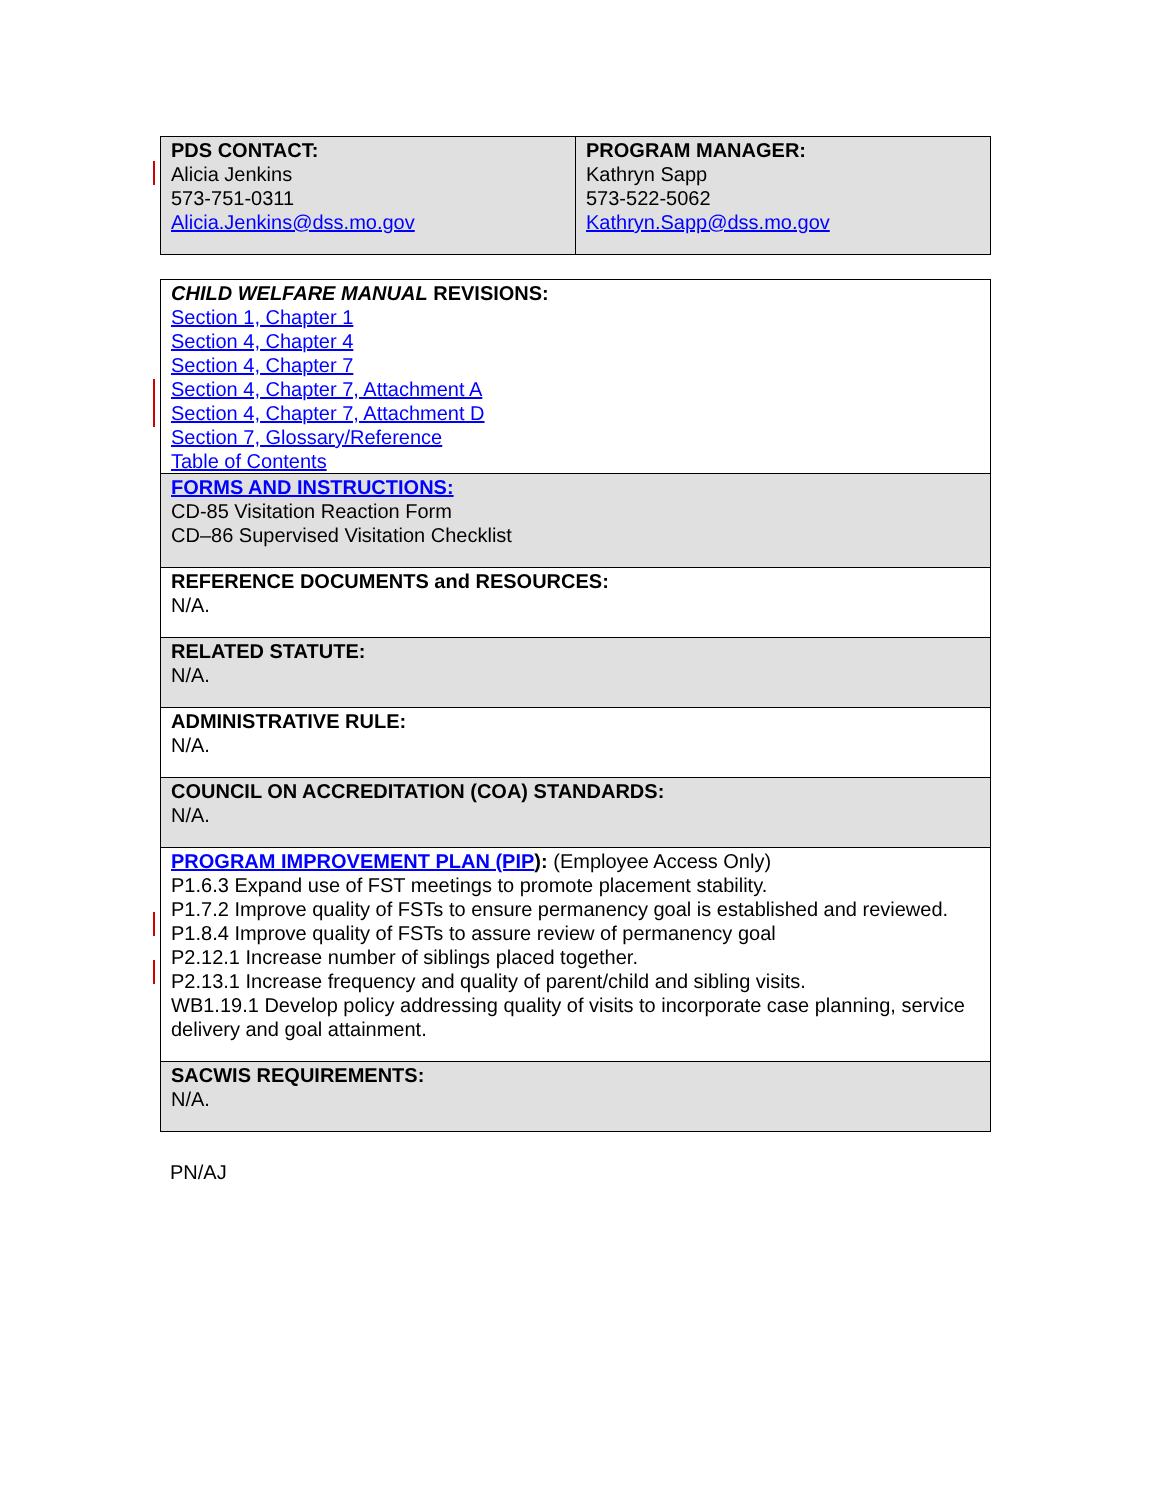| PDS CONTACT: Alicia Jenkins 573-751-0311 Alicia.Jenkins@dss.mo.gov | PROGRAM MANAGER: Kathryn Sapp 573-522-5062 Kathryn.Sapp@dss.mo.gov |
| CHILD WELFARE MANUAL REVISIONS: Section 1, Chapter 1 Section 4, Chapter 4 Section 4, Chapter 7 Section 4, Chapter 7, Attachment A Section 4, Chapter 7, Attachment D Section 7, Glossary/Reference Table of Contents |
| FORMS AND INSTRUCTIONS: CD-85 Visitation Reaction Form CD–86 Supervised Visitation Checklist |
| REFERENCE DOCUMENTS and RESOURCES: N/A. |
| RELATED STATUTE: N/A. |
| ADMINISTRATIVE RULE: N/A. |
| COUNCIL ON ACCREDITATION (COA) STANDARDS: N/A. |
| PROGRAM IMPROVEMENT PLAN (PIP ): (Employee Access Only) P1.6.3 Expand use of FST meetings to promote placement stability. P1.7.2 Improve quality of FSTs to ensure permanency goal is established and reviewed. P1.8.4 Improve quality of FSTs to assure review of permanency goal P2.12.1 Increase number of siblings placed together. P2.13.1 Increase frequency and quality of parent/child and sibling visits. WB1.19.1 Develop policy addressing quality of visits to incorporate case planning, service delivery and goal attainment. |
| SACWIS REQUIREMENTS: N/A. |
PN/AJ